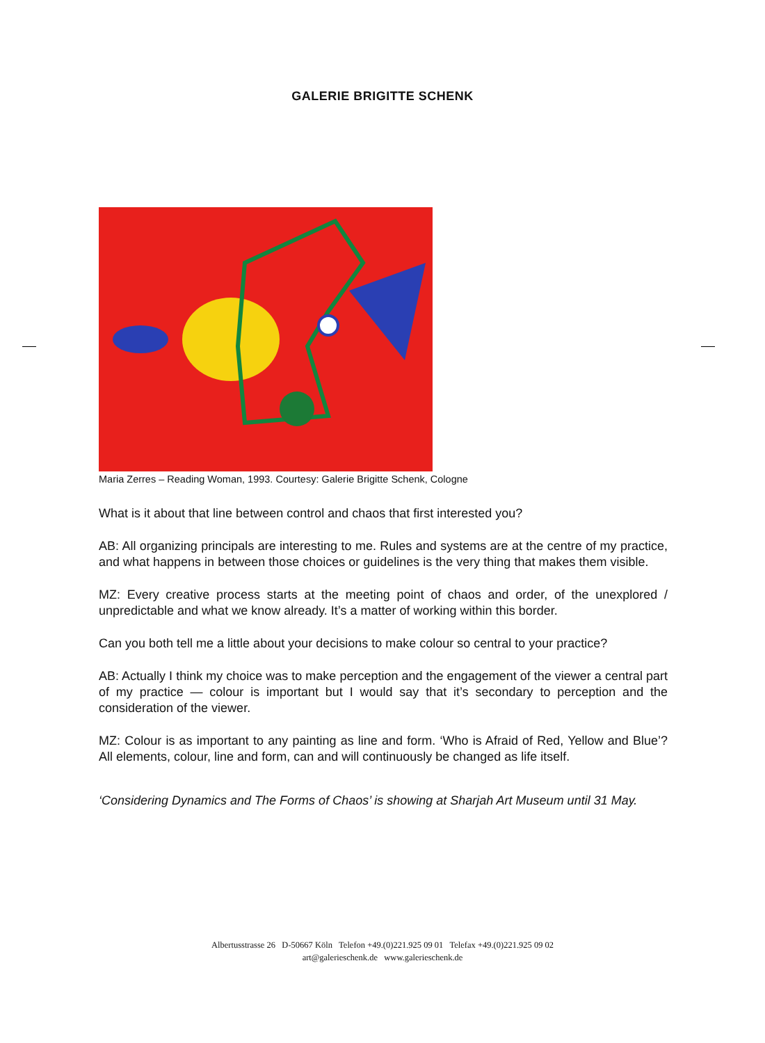GALERIE BRIGITTE SCHENK
Maria Zerres – Reading Woman, 1993. Courtesy: Galerie Brigitte Schenk, Cologne
What is it about that line between control and chaos that first interested you?
AB: All organizing principals are interesting to me. Rules and systems are at the centre of my practice, and what happens in between those choices or guidelines is the very thing that makes them visible.
MZ: Every creative process starts at the meeting point of chaos and order, of the unexplored / unpredictable and what we know already. It’s a matter of working within this border.
Can you both tell me a little about your decisions to make colour so central to your practice?
AB: Actually I think my choice was to make perception and the engagement of the viewer a central part of my practice — colour is important but I would say that it’s secondary to perception and the consideration of the viewer.
MZ: Colour is as important to any painting as line and form. ‘Who is Afraid of Red, Yellow and Blue’? All elements, colour, line and form, can and will continuously be changed as life itself.
‘Considering Dynamics and The Forms of Chaos’ is showing at Sharjah Art Museum until 31 May.
Albertusstrasse 26 D-50667 Köln Telefon +49.(0)221.925 09 01 Telefax +49.(0)221.925 09 02
art@galerieschenk.de www.galerieschenk.de